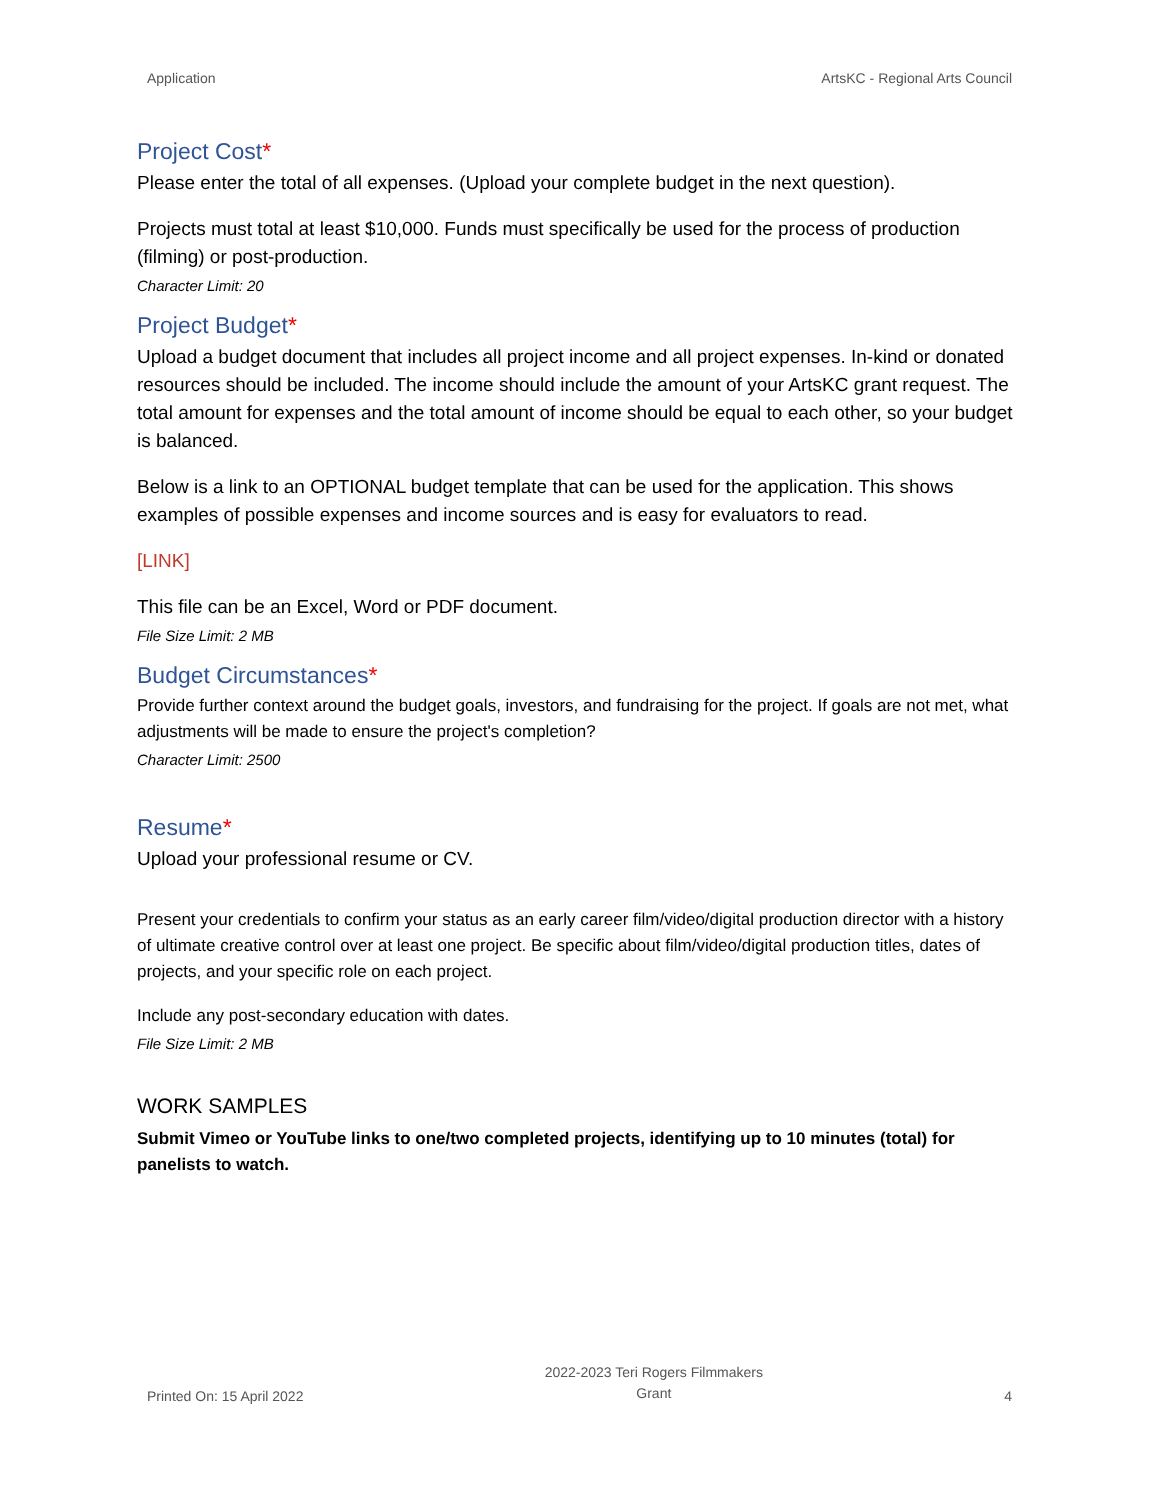Application ArtsKC - Regional Arts Council
Project Cost*
Please enter the total of all expenses. (Upload your complete budget in the next question).
Projects must total at least $10,000. Funds must specifically be used for the process of production (filming) or post-production.
Character Limit: 20
Project Budget*
Upload a budget document that includes all project income and all project expenses. In-kind or donated resources should be included. The income should include the amount of your ArtsKC grant request. The total amount for expenses and the total amount of income should be equal to each other, so your budget is balanced.
Below is a link to an OPTIONAL budget template that can be used for the application. This shows examples of possible expenses and income sources and is easy for evaluators to read.
[LINK]
This file can be an Excel, Word or PDF document.
File Size Limit: 2 MB
Budget Circumstances*
Provide further context around the budget goals, investors, and fundraising for the project. If goals are not met, what adjustments will be made to ensure the project's completion?
Character Limit: 2500
Resume*
Upload your professional resume or CV.
Present your credentials to confirm your status as an early career film/video/digital production director with a history of ultimate creative control over at least one project. Be specific about film/video/digital production titles, dates of projects, and your specific role on each project.
Include any post-secondary education with dates.
File Size Limit: 2 MB
WORK SAMPLES
Submit Vimeo or YouTube links to one/two completed projects, identifying up to 10 minutes (total) for panelists to watch.
Printed On: 15 April 2022 2022-2023 Teri Rogers Filmmakers
Grant 4